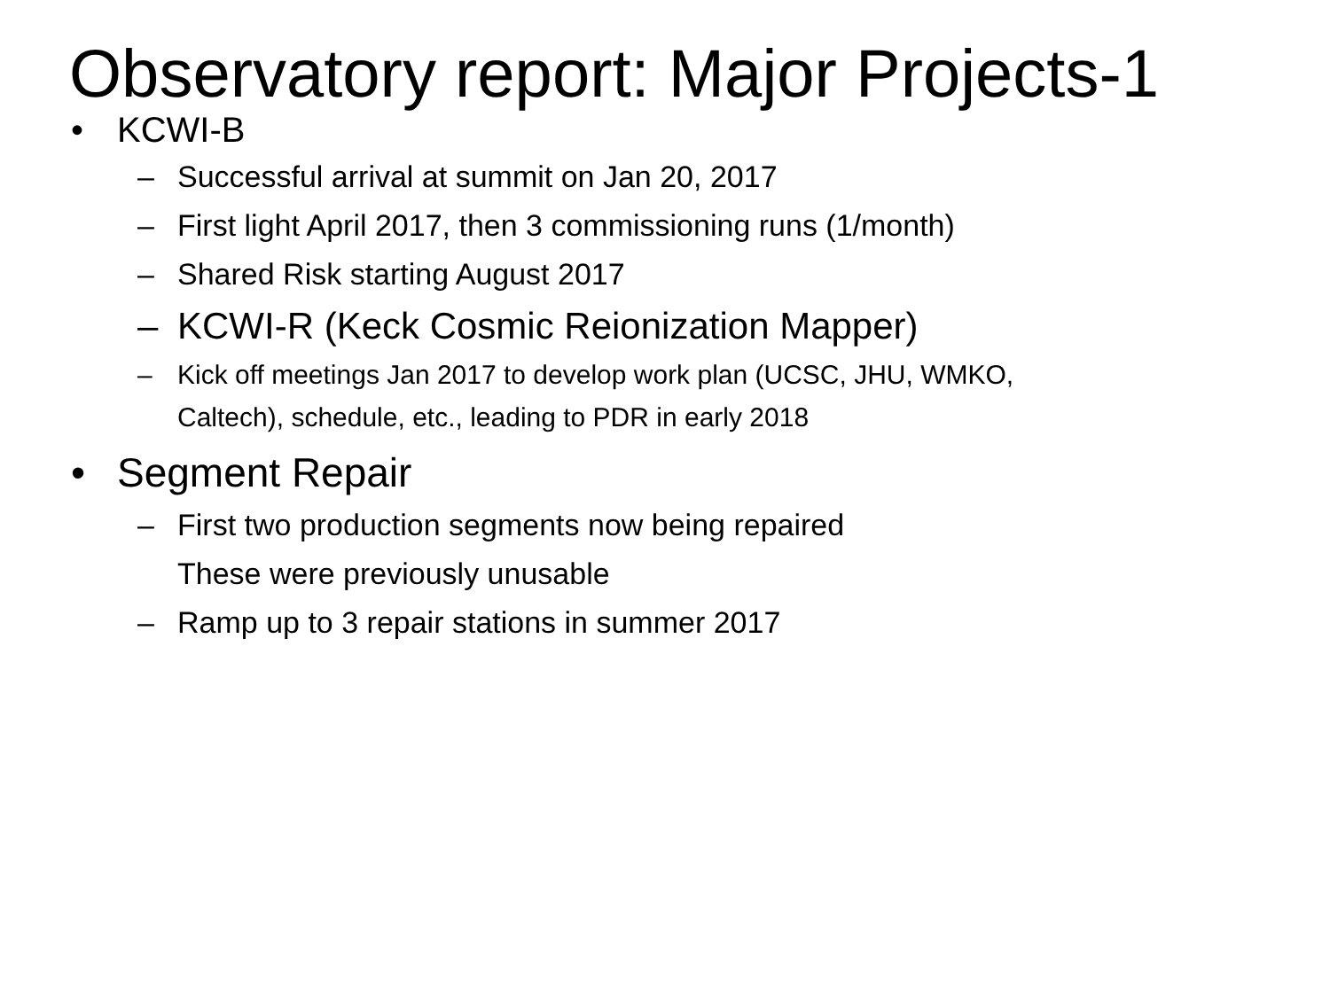Observatory report: Major Projects-1
• KCWI-B
– Successful arrival at summit on Jan 20, 2017
– First light April 2017, then 3 commissioning runs (1/month)
– Shared Risk starting August 2017
– KCWI-R (Keck Cosmic Reionization Mapper)
– Kick off meetings Jan 2017 to develop work plan (UCSC, JHU, WMKO,
Caltech), schedule, etc., leading to PDR in early 2018
• Segment Repair
– First two production segments now being repaired
These were previously unusable
– Ramp up to 3 repair stations in summer 2017